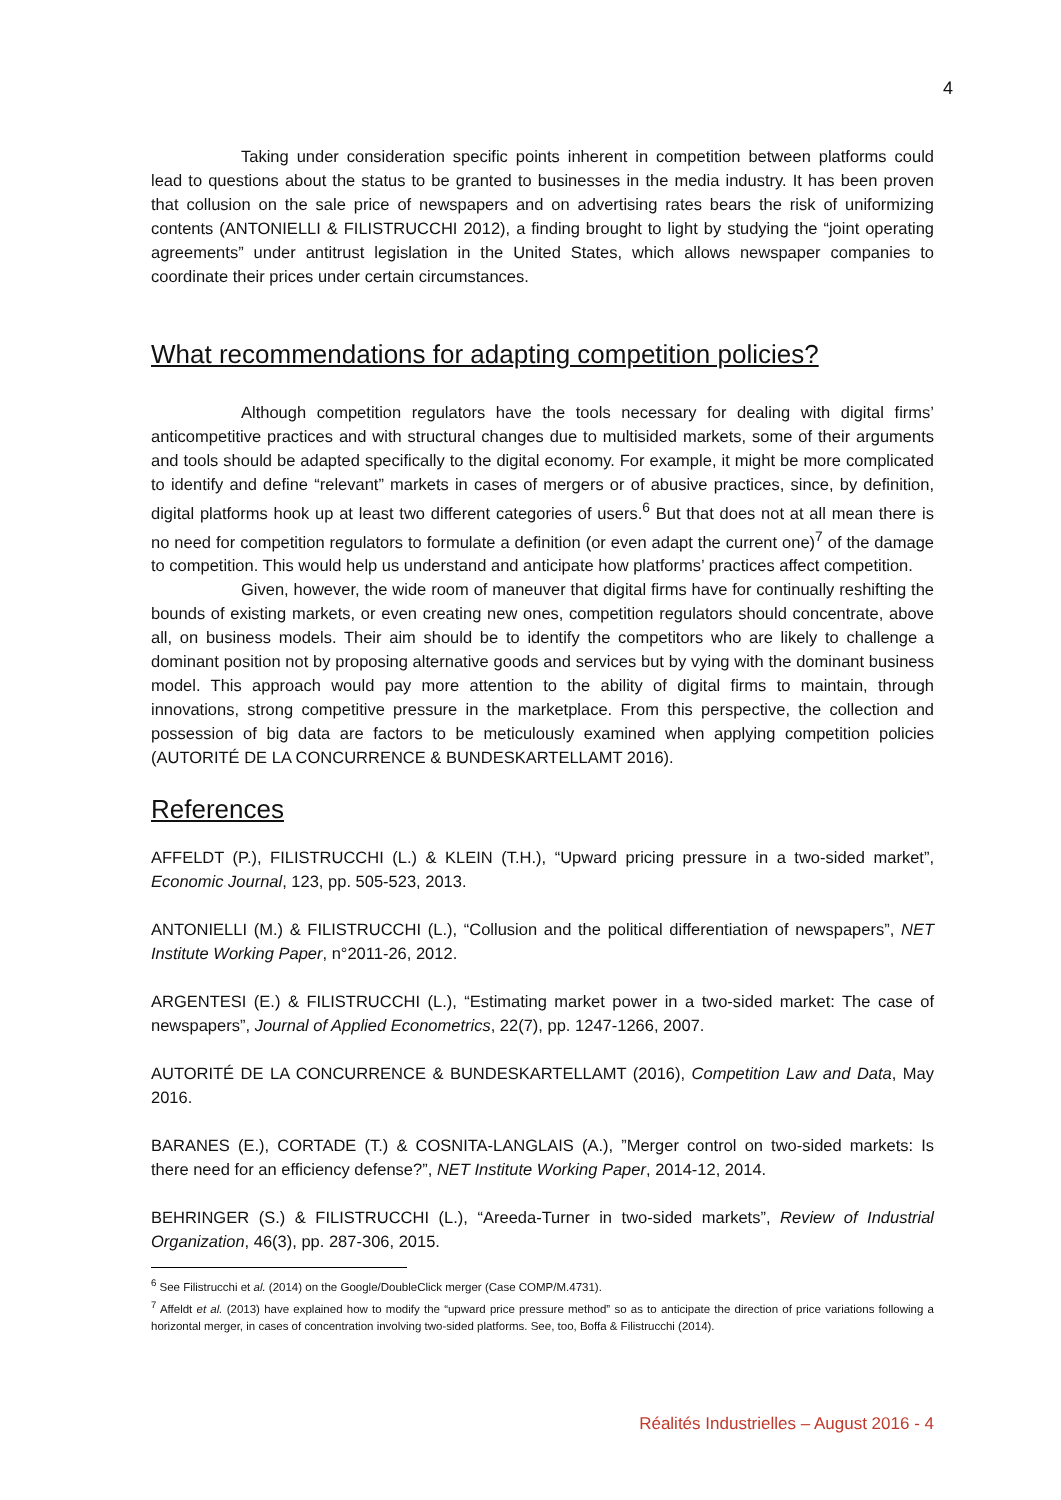4
Taking under consideration specific points inherent in competition between platforms could lead to questions about the status to be granted to businesses in the media industry. It has been proven that collusion on the sale price of newspapers and on advertising rates bears the risk of uniformizing contents (ANTONIELLI & FILISTRUCCHI 2012), a finding brought to light by studying the “joint operating agreements” under antitrust legislation in the United States, which allows newspaper companies to coordinate their prices under certain circumstances.
What recommendations for adapting competition policies?
Although competition regulators have the tools necessary for dealing with digital firms’ anticompetitive practices and with structural changes due to multisided markets, some of their arguments and tools should be adapted specifically to the digital economy. For example, it might be more complicated to identify and define “relevant” markets in cases of mergers or of abusive practices, since, by definition, digital platforms hook up at least two different categories of users.<sup>6</sup> But that does not at all mean there is no need for competition regulators to formulate a definition (or even adapt the current one)<sup>7</sup> of the damage to competition. This would help us understand and anticipate how platforms’ practices affect competition.
Given, however, the wide room of maneuver that digital firms have for continually reshifting the bounds of existing markets, or even creating new ones, competition regulators should concentrate, above all, on business models. Their aim should be to identify the competitors who are likely to challenge a dominant position not by proposing alternative goods and services but by vying with the dominant business model. This approach would pay more attention to the ability of digital firms to maintain, through innovations, strong competitive pressure in the marketplace. From this perspective, the collection and possession of big data are factors to be meticulously examined when applying competition policies (AUTORITÉ DE LA CONCURRENCE & BUNDESKARTELLAMT 2016).
References
AFFELDT (P.), FILISTRUCCHI (L.) & KLEIN (T.H.), “Upward pricing pressure in a two-sided market”, Economic Journal, 123, pp. 505-523, 2013.
ANTONIELLI (M.) & FILISTRUCCHI (L.), “Collusion and the political differentiation of newspapers”, NET Institute Working Paper, n°2011-26, 2012.
ARGENTESI (E.) & FILISTRUCCHI (L.), “Estimating market power in a two-sided market: The case of newspapers”, Journal of Applied Econometrics, 22(7), pp. 1247-1266, 2007.
AUTORITÉ DE LA CONCURRENCE & BUNDESKARTELLAMT (2016), Competition Law and Data, May 2016.
BARANES (E.), CORTADE (T.) & COSNITA-LANGLAIS (A.), ”Merger control on two-sided markets: Is there need for an efficiency defense?”, NET Institute Working Paper, 2014-12, 2014.
BEHRINGER (S.) & FILISTRUCCHI (L.), “Areeda-Turner in two-sided markets”, Review of Industrial Organization, 46(3), pp. 287-306, 2015.
<sup>6</sup> See Filistrucchi et al. (2014) on the Google/DoubleClick merger (Case COMP/M.4731).
<sup>7</sup> Affeldt et al. (2013) have explained how to modify the “upward price pressure method” so as to anticipate the direction of price variations following a horizontal merger, in cases of concentration involving two-sided platforms. See, too, Boffa & Filistrucchi (2014).
Réalités Industrielles – August 2016 - 4